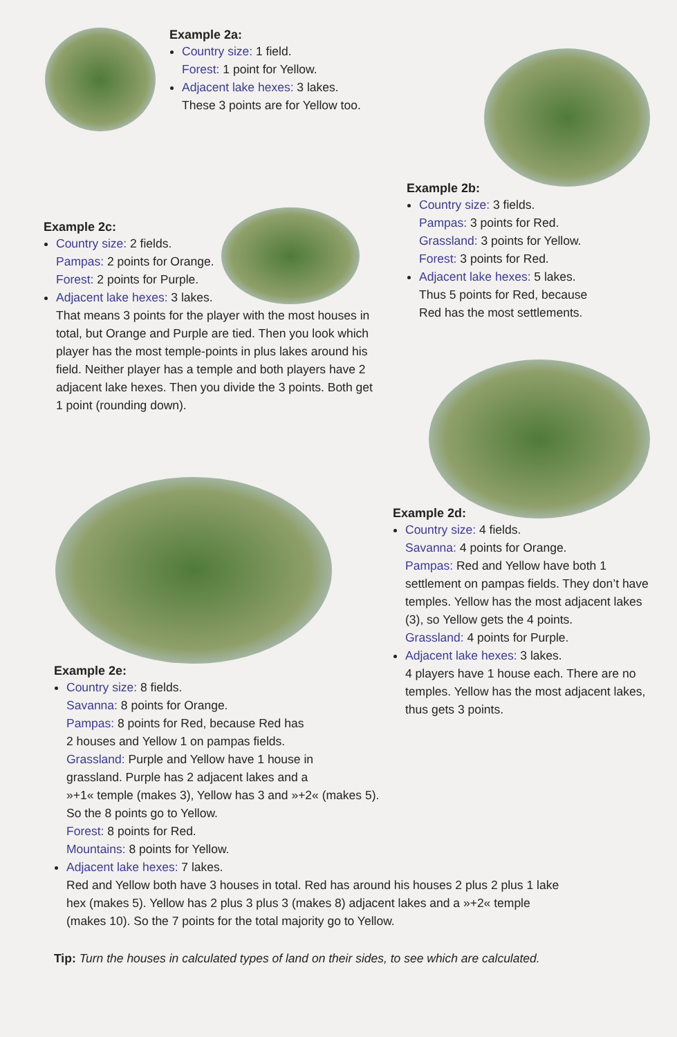Example 2a:
Country size: 1 field.
Forest: 1 point for Yellow.
Adjacent lake hexes: 3 lakes.
These 3 points are for Yellow too.
Example 2b:
Country size: 3 fields.
Pampas: 3 points for Red.
Grassland: 3 points for Yellow.
Forest: 3 points for Red.
Adjacent lake hexes: 5 lakes.
Thus 5 points for Red, because
Red has the most settlements.
Example 2c:
Country size: 2 fields.
Pampas: 2 points for Orange.
Forest: 2 points for Purple.
Adjacent lake hexes: 3 lakes.
That means 3 points for the player with the most houses in total, but Orange and Purple are tied. Then you look which player has the most temple-points in plus lakes around his field. Neither player has a temple and both players have 2 adjacent lake hexes. Then you divide the 3 points. Both get 1 point (rounding down).
Example 2d:
Country size: 4 fields.
Savanna: 4 points for Orange.
Pampas: Red and Yellow have both 1 settlement on pampas fields. They don’t have temples. Yellow has the most adjacent lakes (3), so Yellow gets the 4 points.
Grassland: 4 points for Purple.
Adjacent lake hexes: 3 lakes.
4 players have 1 house each. There are no temples. Yellow has the most adjacent lakes, thus gets 3 points.
Example 2e:
Country size: 8 fields.
Savanna: 8 points for Orange.
Pampas: 8 points for Red, because Red has
2 houses and Yellow 1 on pampas fields.
Grassland: Purple and Yellow have 1 house in
grassland. Purple has 2 adjacent lakes and a
»+1« temple (makes 3), Yellow has 3 and »+2« (makes 5).
So the 8 points go to Yellow.
Forest: 8 points for Red.
Mountains: 8 points for Yellow.
Adjacent lake hexes: 7 lakes.
Red and Yellow both have 3 houses in total. Red has around his houses 2 plus 2 plus 1 lake hex (makes 5). Yellow has 2 plus 3 plus 3 (makes 8) adjacent lakes and a »+2« temple (makes 10). So the 7 points for the total majority go to Yellow.
Tip: Turn the houses in calculated types of land on their sides, to see which are calculated.